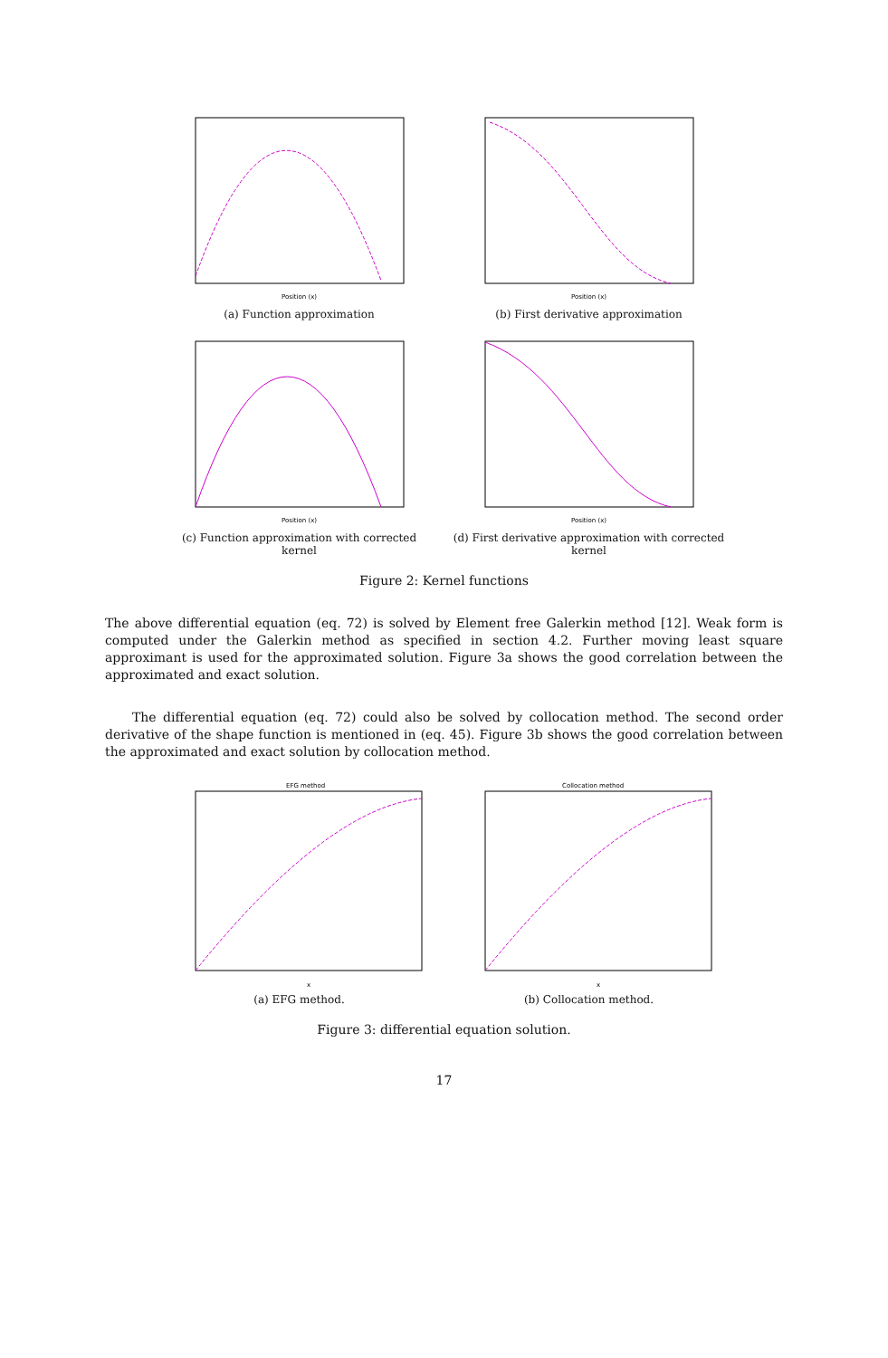Position (x)
(a) Function approximation
Position (x)
(b) First derivative approximation
Position (x)
(c) Function approximation with corrected kernel
Position (x)
(d) First derivative approximation with corrected kernel
Figure 2: Kernel functions
The above differential equation (eq. 72) is solved by Element free Galerkin method [12]. Weak form is computed under the Galerkin method as specified in section 4.2. Further moving least square approximant is used for the approximated solution. Figure 3a shows the good correlation between the approximated and exact solution.
The differential equation (eq. 72) could also be solved by collocation method. The second order derivative of the shape function is mentioned in (eq. 45). Figure 3b shows the good correlation between the approximated and exact solution by collocation method.
EFG method
x
(a) EFG method.
Collocation method
x
(b) Collocation method.
Figure 3: differential equation solution.
17